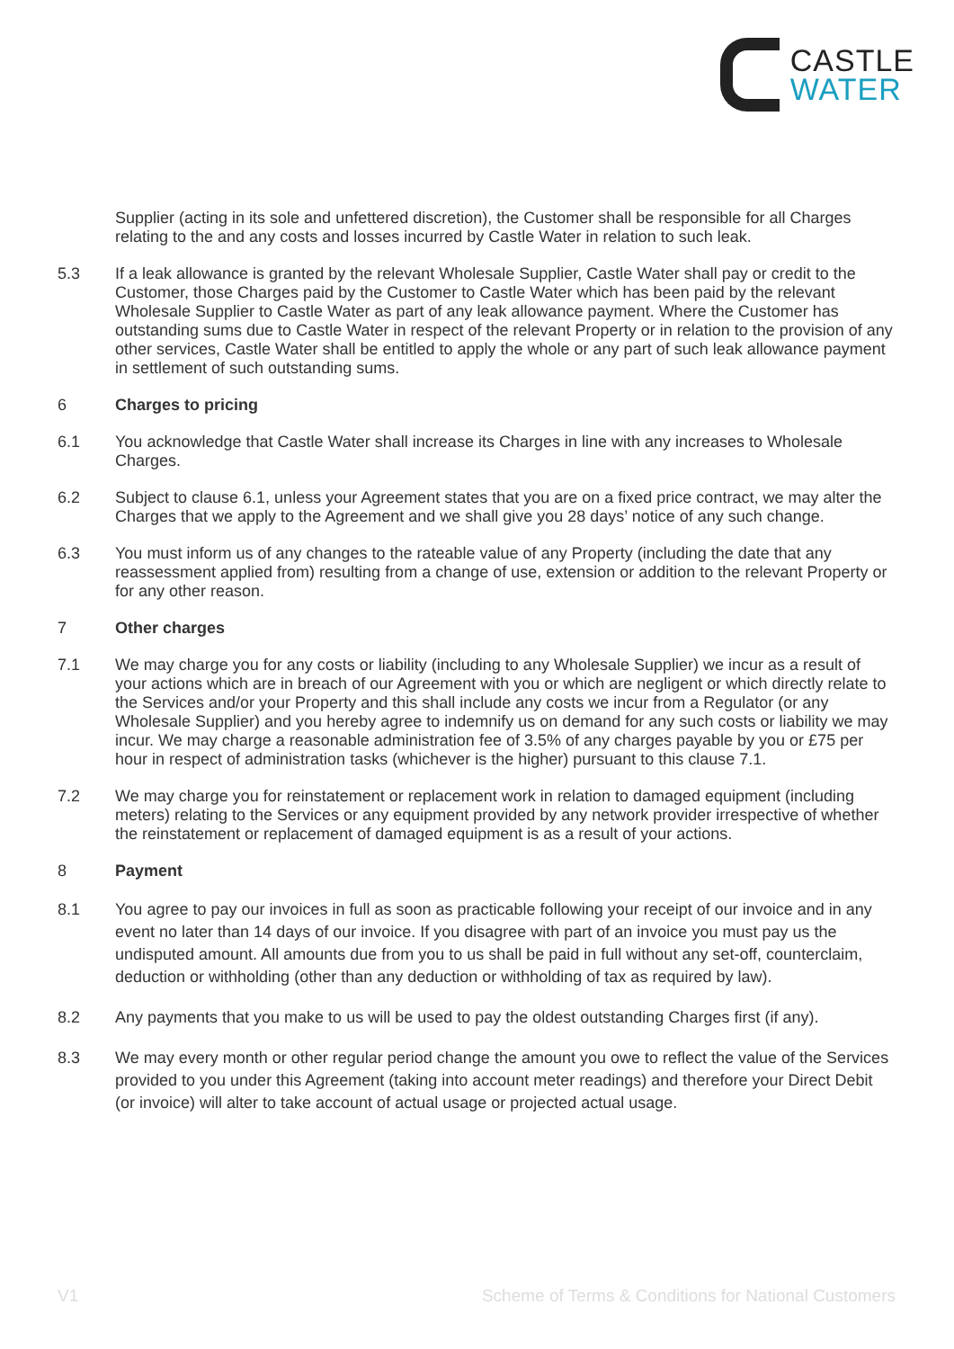CASTLE
WATER
Supplier (acting in its sole and unfettered discretion), the Customer shall be responsible for all Charges relating to the and any costs and losses incurred by Castle Water in relation to such leak.
5.3 If a leak allowance is granted by the relevant Wholesale Supplier, Castle Water shall pay or credit to the Customer, those Charges paid by the Customer to Castle Water which has been paid by the relevant Wholesale Supplier to Castle Water as part of any leak allowance payment. Where the Customer has outstanding sums due to Castle Water in respect of the relevant Property or in relation to the provision of any other services, Castle Water shall be entitled to apply the whole or any part of such leak allowance payment in settlement of such outstanding sums.
6 Charges to pricing
6.1 You acknowledge that Castle Water shall increase its Charges in line with any increases to Wholesale Charges.
6.2 Subject to clause 6.1, unless your Agreement states that you are on a fixed price contract, we may alter the Charges that we apply to the Agreement and we shall give you 28 days’ notice of any such change.
6.3 You must inform us of any changes to the rateable value of any Property (including the date that any reassessment applied from) resulting from a change of use, extension or addition to the relevant Property or for any other reason.
7 Other charges
7.1 We may charge you for any costs or liability (including to any Wholesale Supplier) we incur as a result of your actions which are in breach of our Agreement with you or which are negligent or which directly relate to the Services and/or your Property and this shall include any costs we incur from a Regulator (or any Wholesale Supplier) and you hereby agree to indemnify us on demand for any such costs or liability we may incur. We may charge a reasonable administration fee of 3.5% of any charges payable by you or £75 per hour in respect of administration tasks (whichever is the higher) pursuant to this clause 7.1.
7.2 We may charge you for reinstatement or replacement work in relation to damaged equipment (including meters) relating to the Services or any equipment provided by any network provider irrespective of whether the reinstatement or replacement of damaged equipment is as a result of your actions.
8 Payment
8.1 You agree to pay our invoices in full as soon as practicable following your receipt of our invoice and in any event no later than 14 days of our invoice. If you disagree with part of an invoice you must pay us the undisputed amount. All amounts due from you to us shall be paid in full without any set-off, counterclaim, deduction or withholding (other than any deduction or withholding of tax as required by law).
8.2 Any payments that you make to us will be used to pay the oldest outstanding Charges first (if any).
8.3 We may every month or other regular period change the amount you owe to reflect the value of the Services provided to you under this Agreement (taking into account meter readings) and therefore your Direct Debit (or invoice) will alter to take account of actual usage or projected actual usage.
V1 Scheme of Terms & Conditions for National Customers